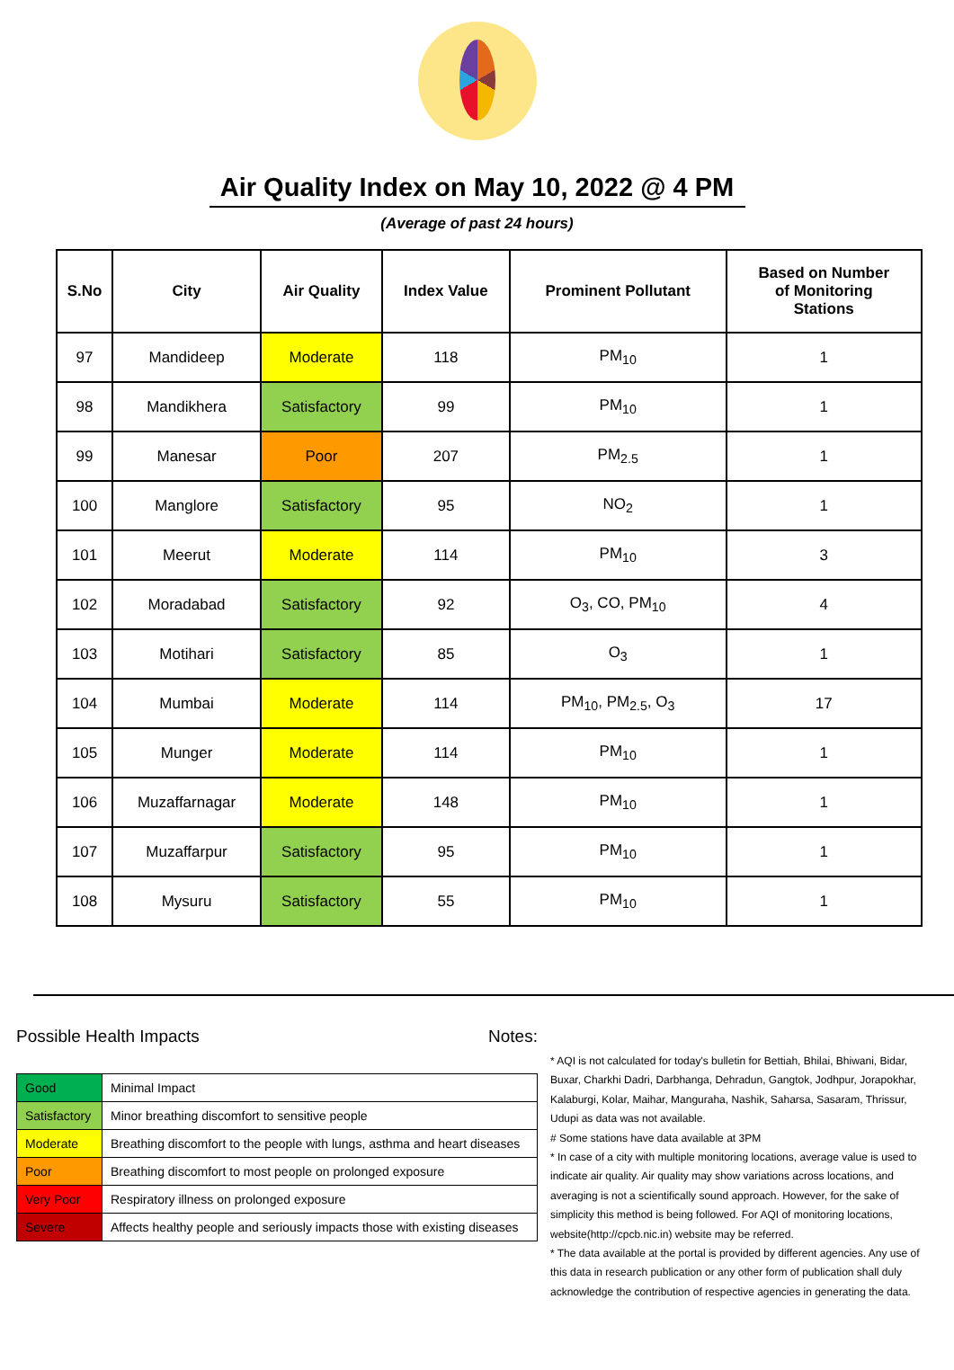Air Quality Index on May 10, 2022 @ 4 PM
(Average of past 24 hours)
| S.No | City | Air Quality | Index Value | Prominent Pollutant | Based on Number of Monitoring Stations |
| --- | --- | --- | --- | --- | --- |
| 97 | Mandideep | Moderate | 118 | PM<sub>10</sub> | 1 |
| 98 | Mandikhera | Satisfactory | 99 | PM<sub>10</sub> | 1 |
| 99 | Manesar | Poor | 207 | PM<sub>2.5</sub> | 1 |
| 100 | Manglore | Satisfactory | 95 | NO<sub>2</sub> | 1 |
| 101 | Meerut | Moderate | 114 | PM<sub>10</sub> | 3 |
| 102 | Moradabad | Satisfactory | 92 | O<sub>3</sub>, CO, PM<sub>10</sub> | 4 |
| 103 | Motihari | Satisfactory | 85 | O<sub>3</sub> | 1 |
| 104 | Mumbai | Moderate | 114 | PM<sub>10</sub>, PM<sub>2.5</sub>, O<sub>3</sub> | 17 |
| 105 | Munger | Moderate | 114 | PM<sub>10</sub> | 1 |
| 106 | Muzaffarnagar | Moderate | 148 | PM<sub>10</sub> | 1 |
| 107 | Muzaffarpur | Satisfactory | 95 | PM<sub>10</sub> | 1 |
| 108 | Mysuru | Satisfactory | 55 | PM<sub>10</sub> | 1 |
Possible Health Impacts
| Good | Minimal Impact |
| Satisfactory | Minor breathing discomfort to sensitive people |
| Moderate | Breathing discomfort to the people with lungs, asthma and heart diseases |
| Poor | Breathing discomfort to most people on prolonged exposure |
| Very Poor | Respiratory illness on prolonged exposure |
| Severe | Affects healthy people and seriously impacts those with existing diseases |
Notes:
* AQI is not calculated for today's bulletin for Bettiah, Bhilai, Bhiwani, Bidar, Buxar, Charkhi Dadri, Darbhanga, Dehradun, Gangtok, Jodhpur, Jorapokhar, Kalaburgi, Kolar, Maihar, Manguraha, Nashik, Saharsa, Sasaram, Thrissur, Udupi as data was not available.
# Some stations have data available at 3PM
* In case of a city with multiple monitoring locations, average value is used to indicate air quality. Air quality may show variations across locations, and averaging is not a scientifically sound approach. However, for the sake of simplicity this method is being followed. For AQI of monitoring locations, website(http://cpcb.nic.in) website may be referred.
* The data available at the portal is provided by different agencies. Any use of this data in research publication or any other form of publication shall duly acknowledge the contribution of respective agencies in generating the data.